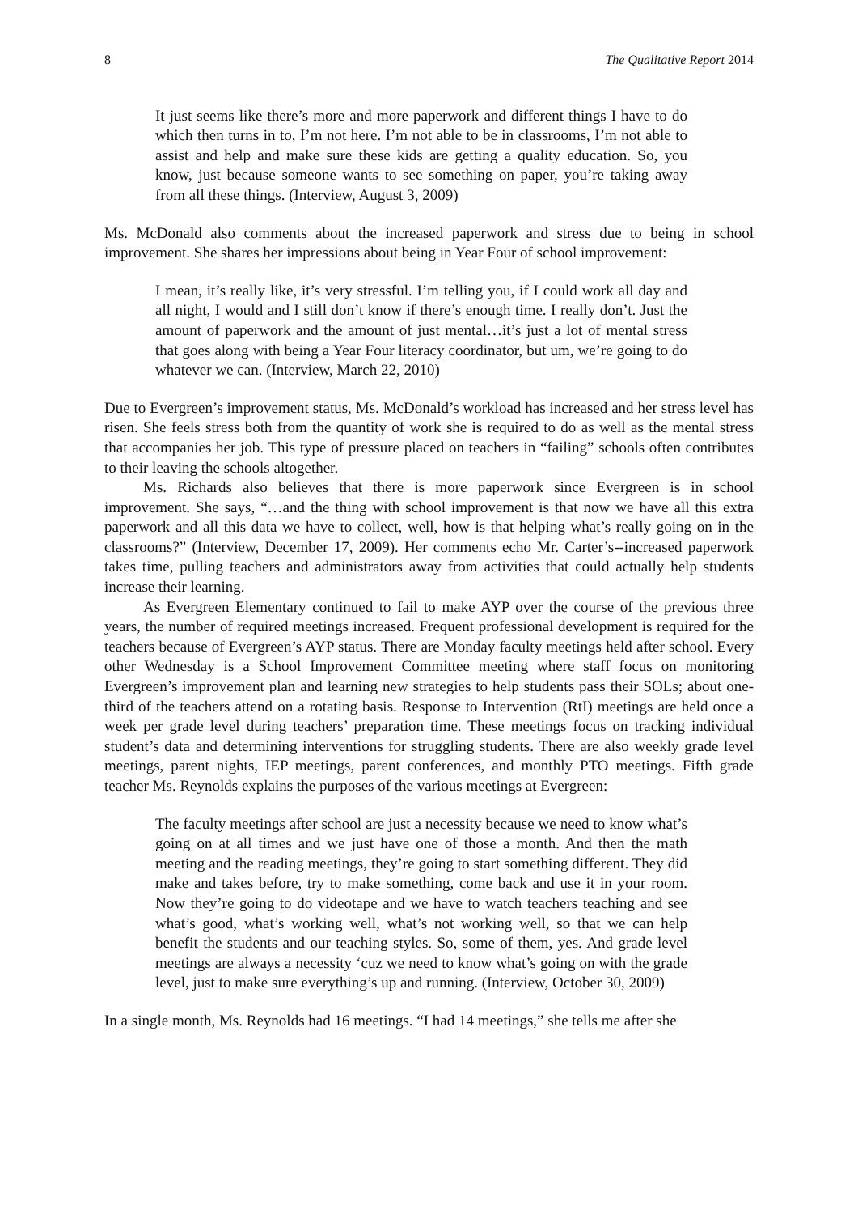8 The Qualitative Report 2014
It just seems like there’s more and more paperwork and different things I have to do which then turns in to, I’m not here. I’m not able to be in classrooms, I’m not able to assist and help and make sure these kids are getting a quality education. So, you know, just because someone wants to see something on paper, you’re taking away from all these things. (Interview, August 3, 2009)
Ms. McDonald also comments about the increased paperwork and stress due to being in school improvement. She shares her impressions about being in Year Four of school improvement:
I mean, it’s really like, it’s very stressful. I’m telling you, if I could work all day and all night, I would and I still don’t know if there’s enough time. I really don’t. Just the amount of paperwork and the amount of just mental…it’s just a lot of mental stress that goes along with being a Year Four literacy coordinator, but um, we’re going to do whatever we can. (Interview, March 22, 2010)
Due to Evergreen’s improvement status, Ms. McDonald’s workload has increased and her stress level has risen. She feels stress both from the quantity of work she is required to do as well as the mental stress that accompanies her job. This type of pressure placed on teachers in “failing” schools often contributes to their leaving the schools altogether.
Ms. Richards also believes that there is more paperwork since Evergreen is in school improvement. She says, “…and the thing with school improvement is that now we have all this extra paperwork and all this data we have to collect, well, how is that helping what’s really going on in the classrooms?” (Interview, December 17, 2009). Her comments echo Mr. Carter’s--increased paperwork takes time, pulling teachers and administrators away from activities that could actually help students increase their learning.
As Evergreen Elementary continued to fail to make AYP over the course of the previous three years, the number of required meetings increased. Frequent professional development is required for the teachers because of Evergreen’s AYP status. There are Monday faculty meetings held after school. Every other Wednesday is a School Improvement Committee meeting where staff focus on monitoring Evergreen’s improvement plan and learning new strategies to help students pass their SOLs; about one-third of the teachers attend on a rotating basis. Response to Intervention (RtI) meetings are held once a week per grade level during teachers’ preparation time. These meetings focus on tracking individual student’s data and determining interventions for struggling students. There are also weekly grade level meetings, parent nights, IEP meetings, parent conferences, and monthly PTO meetings. Fifth grade teacher Ms. Reynolds explains the purposes of the various meetings at Evergreen:
The faculty meetings after school are just a necessity because we need to know what’s going on at all times and we just have one of those a month. And then the math meeting and the reading meetings, they’re going to start something different. They did make and takes before, try to make something, come back and use it in your room. Now they’re going to do videotape and we have to watch teachers teaching and see what’s good, what’s working well, what’s not working well, so that we can help benefit the students and our teaching styles. So, some of them, yes. And grade level meetings are always a necessity ‘cuz we need to know what’s going on with the grade level, just to make sure everything’s up and running. (Interview, October 30, 2009)
In a single month, Ms. Reynolds had 16 meetings. “I had 14 meetings,” she tells me after she